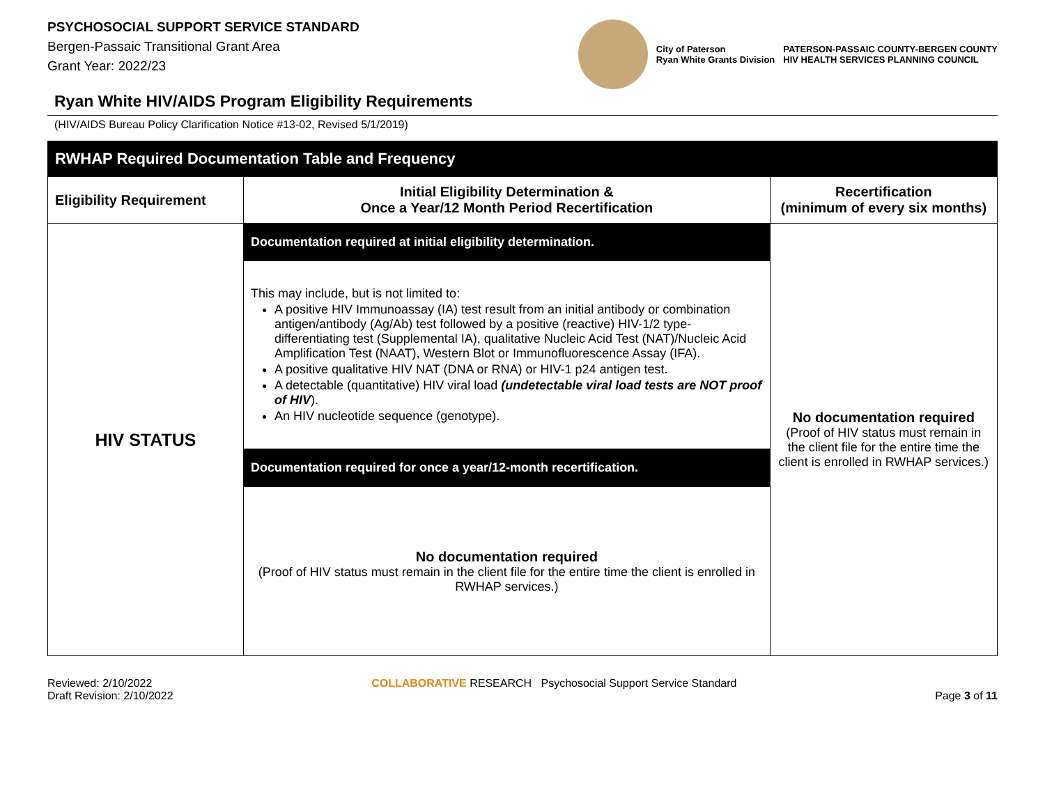PSYCHOSOCIAL SUPPORT SERVICE STANDARD
Bergen-Passaic Transitional Grant Area
Grant Year: 2022/23
City of Paterson
Ryan White Grants Division
PATERSON-PASSAIC COUNTY-BERGEN COUNTY
HIV HEALTH SERVICES PLANNING COUNCIL
Ryan White HIV/AIDS Program Eligibility Requirements
(HIV/AIDS Bureau Policy Clarification Notice #13-02, Revised 5/1/2019)
| RWHAP Required Documentation Table and Frequency | | |
| --- | --- | --- |
| Eligibility Requirement | Initial Eligibility Determination & Once a Year/12 Month Period Recertification | Recertification (minimum of every six months) |
| HIV STATUS | Documentation required at initial eligibility determination. | No documentation required (Proof of HIV status must remain in the client file for the entire time the client is enrolled in RWHAP services.) |
| | This may include, but is not limited to: A positive HIV Immunoassay (IA) test result from an initial antibody or combination antigen/antibody (Ag/Ab) test followed by a positive (reactive) HIV-1/2 type-differentiating test (Supplemental IA), qualitative Nucleic Acid Test (NAT)/Nucleic Acid Amplification Test (NAAT), Western Blot or Immunofluorescence Assay (IFA). A positive qualitative HIV NAT (DNA or RNA) or HIV-1 p24 antigen test. A detectable (quantitative) HIV viral load (undetectable viral load tests are NOT proof of HIV ). An HIV nucleotide sequence (genotype). | |
| | Documentation required for once a year/12-month recertification. | |
| | No documentation required (Proof of HIV status must remain in the client file for the entire time the client is enrolled in RWHAP services.) | |
Reviewed: 2/10/2022
Draft Revision: 2/10/2022
COLLABORATIVE RESEARCH Psychosocial Support Service Standard
Page 3 of 11